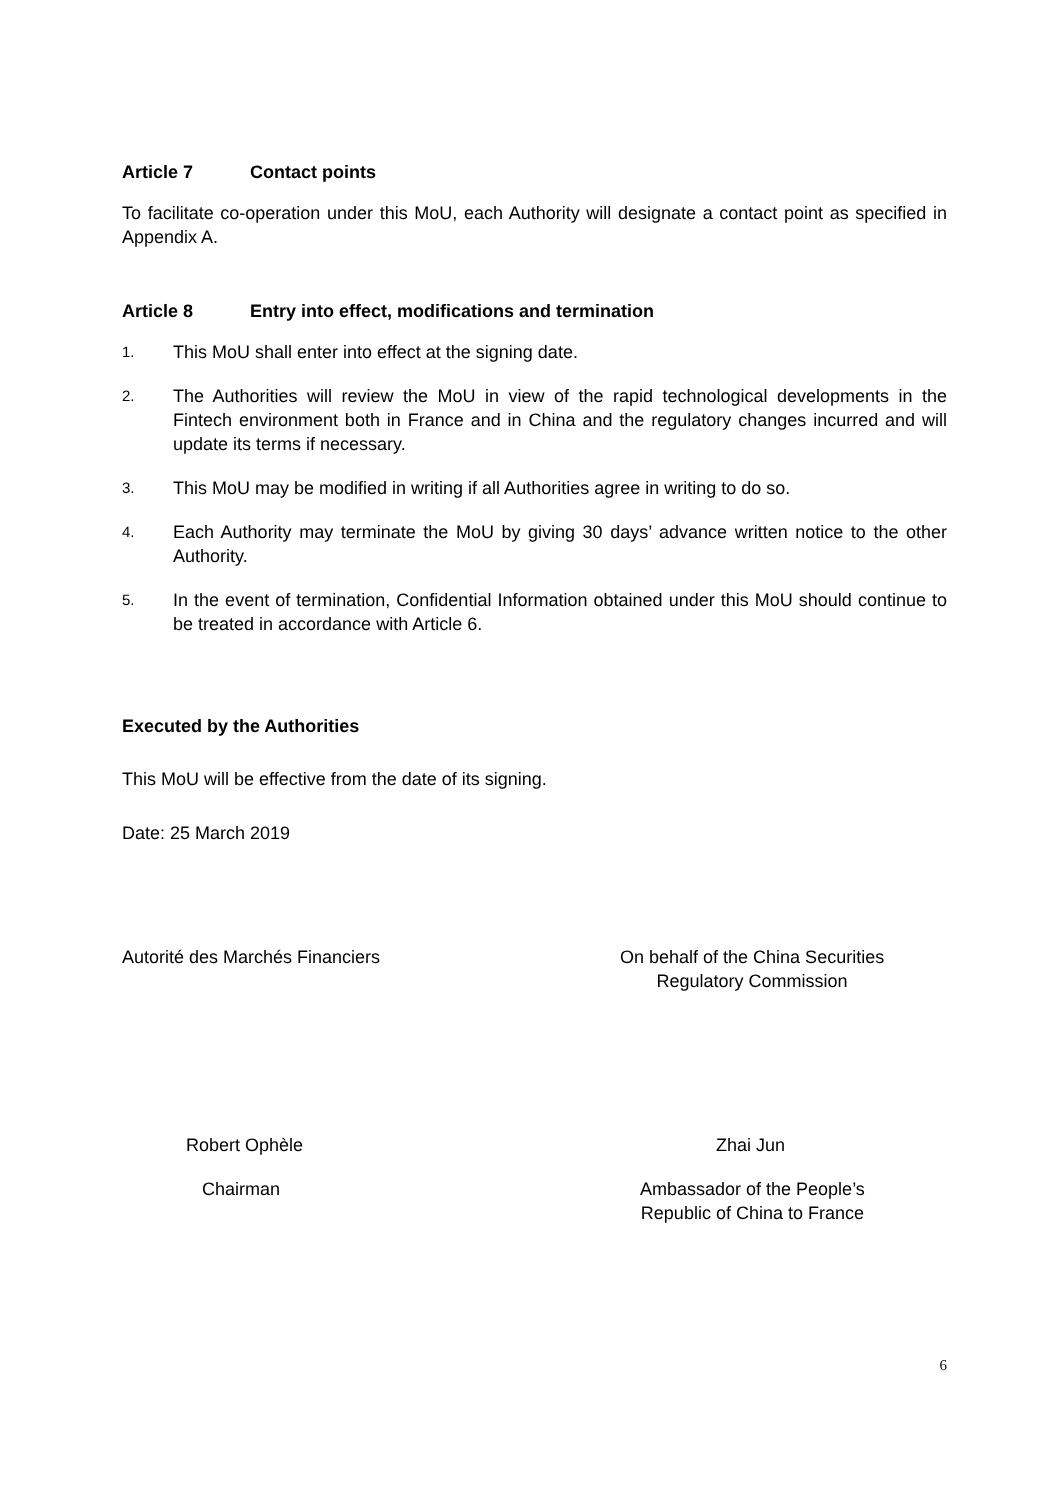Article 7 Contact points
To facilitate co-operation under this MoU, each Authority will designate a contact point as specified in Appendix A.
Article 8 Entry into effect, modifications and termination
1.
This MoU shall enter into effect at the signing date.
2.
The Authorities will review the MoU in view of the rapid technological developments in the Fintech environment both in France and in China and the regulatory changes incurred and will update its terms if necessary.
3.
This MoU may be modified in writing if all Authorities agree in writing to do so.
4.
Each Authority may terminate the MoU by giving 30 days’ advance written notice to the other Authority.
5.
In the event of termination, Confidential Information obtained under this MoU should continue to be treated in accordance with Article 6.
Executed by the Authorities
This MoU will be effective from the date of its signing.
Date: 25 March 2019
Autorité des Marchés Financiers On behalf of the China Securities
Regulatory Commission
Robert Ophèle Zhai Jun
Chairman Ambassador of the People’s
Republic of China to France
6